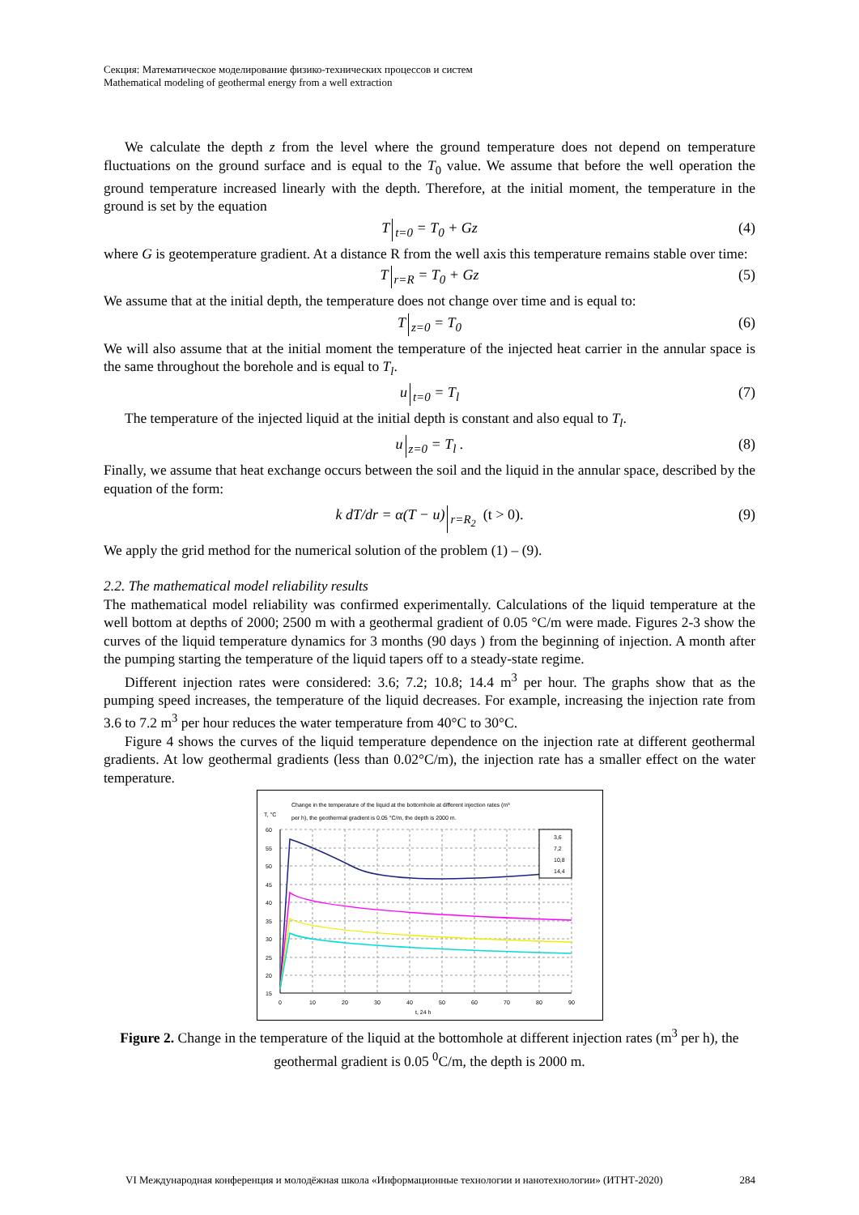Секция: Математическое моделирование физико-технических процессов и систем
Mathematical modeling of geothermal energy from a well extraction
We calculate the depth z from the level where the ground temperature does not depend on temperature fluctuations on the ground surface and is equal to the T<sub>0</sub> value. We assume that before the well operation the ground temperature increased linearly with the depth. Therefore, at the initial moment, the temperature in the ground is set by the equation
T<sub>t=0</sub> = T<sub>0</sub> + Gz (4)
where G is geotemperature gradient. At a distance R from the well axis this temperature remains stable over time:
T<sub>r=R</sub> = T<sub>0</sub> + Gz (5)
We assume that at the initial depth, the temperature does not change over time and is equal to:
T<sub>z=0</sub> = T<sub>0</sub> (6)
We will also assume that at the initial moment the temperature of the injected heat carrier in the annular space is the same throughout the borehole and is equal to T<sub>l</sub>.
u<sub>t=0</sub> = T<sub>l</sub> (7)
The temperature of the injected liquid at the initial depth is constant and also equal to T<sub>l</sub>.
u<sub>z=0</sub> = T<sub>l</sub> . (8)
Finally, we assume that heat exchange occurs between the soil and the liquid in the annular space, described by the equation of the form:
k dT/dr = α(T − u) <sub>r=R<sub>2</sub></sub> (t > 0). (9)
We apply the grid method for the numerical solution of the problem (1) – (9).
2.2. The mathematical model reliability results
The mathematical model reliability was confirmed experimentally. Calculations of the liquid temperature at the well bottom at depths of 2000; 2500 m with a geothermal gradient of 0.05 °C/m were made. Figures 2-3 show the curves of the liquid temperature dynamics for 3 months (90 days ) from the beginning of injection. A month after the pumping starting the temperature of the liquid tapers off to a steady-state regime.
Different injection rates were considered: 3.6; 7.2; 10.8; 14.4 m<sup>3</sup> per hour. The graphs show that as the pumping speed increases, the temperature of the liquid decreases. For example, increasing the injection rate from 3.6 to 7.2 m<sup>3</sup> per hour reduces the water temperature from 40°C to 30°C.
Figure 4 shows the curves of the liquid temperature dependence on the injection rate at different geothermal gradients. At low geothermal gradients (less than 0.02°C/m), the injection rate has a smaller effect on the water temperature.
Change in the temperature of the liquid at the bottomhole at different injection rates (m³
per h), the geothermal gradient is 0.05 °C/m, the depth is 2000 m.
T, °C
60
55
50
45
40
35
30
25
20
15
0
10
20
30
40
50
60
70
80
90
t, 24 h
3,6
7,2
10,8
14,4
Figure 2. Change in the temperature of the liquid at the bottomhole at different injection rates (m<sup>3</sup> per h), the geothermal gradient is 0.05 <sup>0</sup>C/m, the depth is 2000 m.
VI Международная конференция и молодёжная школа «Информационные технологии и нанотехнологии» (ИТНТ-2020) 284